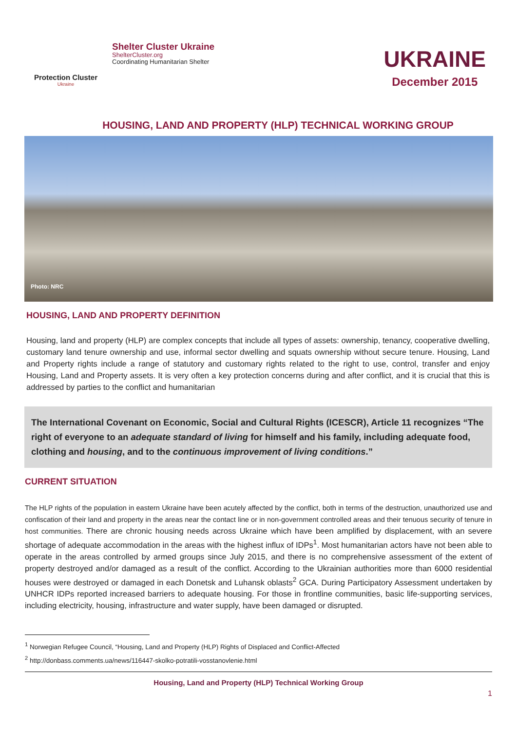Protection Cluster
Ukraine
Shelter Cluster Ukraine
ShelterCluster.org
Coordinating Humanitarian Shelter
UKRAINE
December 2015
HOUSING, LAND AND PROPERTY (HLP) TECHNICAL WORKING GROUP
Photo: NRC
HOUSING, LAND AND PROPERTY DEFINITION
Housing, land and property (HLP) are complex concepts that include all types of assets: ownership, tenancy, cooperative dwelling, customary land tenure ownership and use, informal sector dwelling and squats ownership without secure tenure. Housing, Land and Property rights include a range of statutory and customary rights related to the right to use, control, transfer and enjoy Housing, Land and Property assets. It is very often a key protection concerns during and after conflict, and it is crucial that this is addressed by parties to the conflict and humanitarian
The International Covenant on Economic, Social and Cultural Rights (ICESCR), Article 11 recognizes “The right of everyone to an adequate standard of living for himself and his family, including adequate food, clothing and housing, and to the continuous improvement of living conditions.”
CURRENT SITUATION
The HLP rights of the population in eastern Ukraine have been acutely affected by the conflict, both in terms of the destruction, unauthorized use and confiscation of their land and property in the areas near the contact line or in non-government controlled areas and their tenuous security of tenure in host communities. There are chronic housing needs across Ukraine which have been amplified by displacement, with an severe shortage of adequate accommodation in the areas with the highest influx of IDPs<sup>1</sup>. Most humanitarian actors have not been able to operate in the areas controlled by armed groups since July 2015, and there is no comprehensive assessment of the extent of property destroyed and/or damaged as a result of the conflict. According to the Ukrainian authorities more than 6000 residential houses were destroyed or damaged in each Donetsk and Luhansk oblasts<sup>2</sup> GCA. During Participatory Assessment undertaken by UNHCR IDPs reported increased barriers to adequate housing. For those in frontline communities, basic life-supporting services, including electricity, housing, infrastructure and water supply, have been damaged or disrupted.
<sup>1</sup> Norwegian Refugee Council, “Housing, Land and Property (HLP) Rights of Displaced and Conflict-Affected
<sup>2</sup> http://donbass.comments.ua/news/116447-skolko-potratili-vosstanovlenie.html
Housing, Land and Property (HLP) Technical Working Group
1